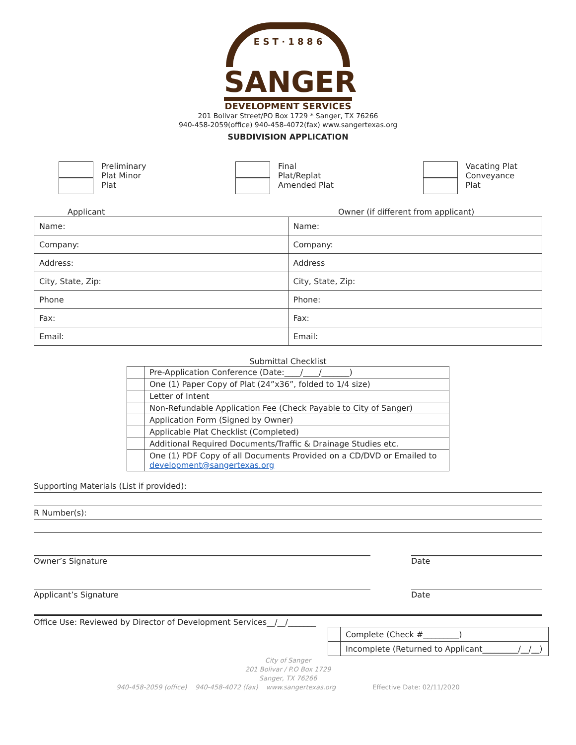E S T · 1 8 8 6
SANGER
DEVELOPMENT SERVICES
201 Bolivar Street/PO Box 1729 * Sanger, TX 76266
940-458-2059(office) 940-458-4072(fax) www.sangertexas.org
SUBDIVISION APPLICATION
Preliminary
Plat Minor
Plat
Final
Plat/Replat
Amended Plat
Vacating Plat
Conveyance
Plat
Applicant Owner (if different from applicant)
| Name: | Name: |
| Company: | Company: |
| Address: | Address |
| City, State, Zip: | City, State, Zip: |
| Phone | Phone: |
| Fax: | Fax: |
| Email: | Email: |
Submittal Checklist
| | Pre-Application Conference (Date:____/____/_______) |
| | One (1) Paper Copy of Plat (24”x36”, folded to 1/4 size) |
| | Letter of Intent |
| | Non-Refundable Application Fee (Check Payable to City of Sanger) |
| | Application Form (Signed by Owner) |
| | Applicable Plat Checklist (Completed) |
| | Additional Required Documents/Traffic & Drainage Studies etc. |
| | One (1) PDF Copy of all Documents Provided on a CD/DVD or Emailed to development@sangertexas.org |
Supporting Materials (List if provided):
R Number(s):
Owner’s Signature Date
Applicant’s Signature Date
Office Use: Reviewed by Director of Development Services__/__/_______
| | Complete (Check #_________) |
| | Incomplete (Returned to Applicant_________/__/__) |
City of Sanger
201 Bolivar / P.O Box 1729
Sanger, TX 76266
940-458-2059 (office) 940-458-4072 (fax) www.sangertexas.org Effective Date: 02/11/2020